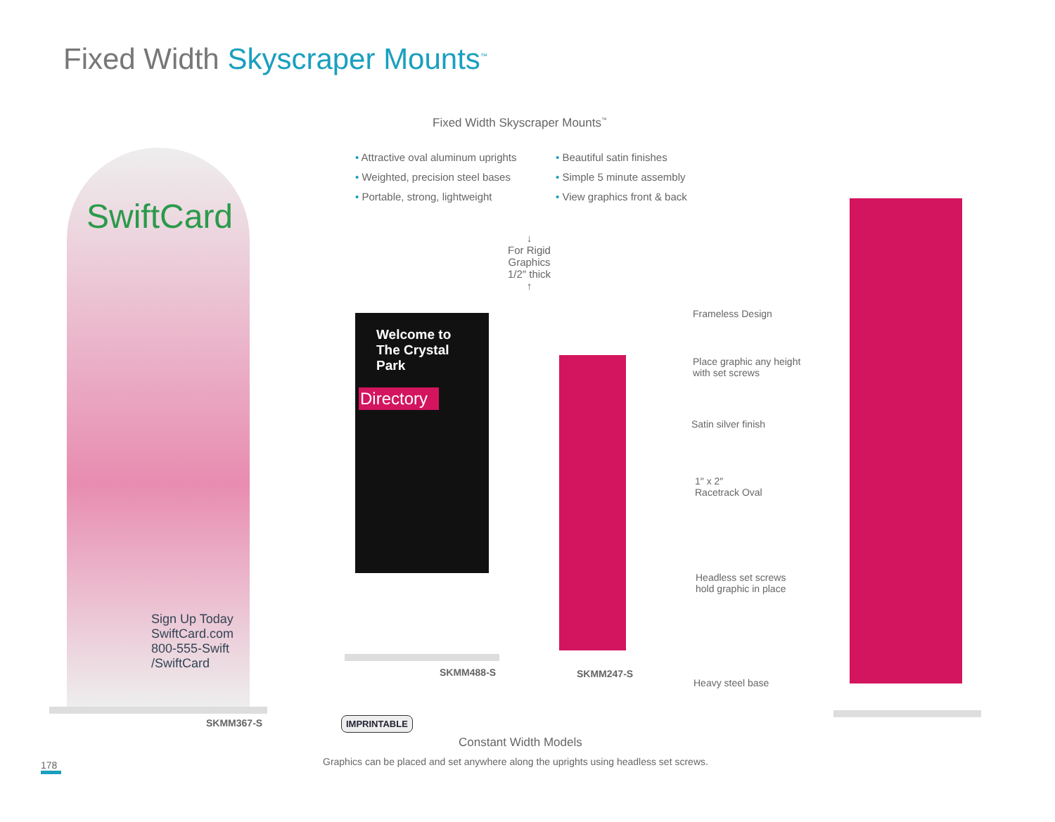Fixed Width Skyscraper Mounts<sup>™</sup>
Fixed Width Skyscraper Mounts<sup>™</sup>
• Attractive oval aluminum uprights
• Weighted, precision steel bases
• Portable, strong, lightweight
• Beautiful satin finishes
• Simple 5 minute assembly
• View graphics front & back
↓
For Rigid Graphics
1/2″ thick
↑
SwiftCard
Sign Up Today
SwiftCard.com
800-555-Swift
/SwiftCard
Welcome to
The Crystal Park
Directory
SKMM367-S
SKMM488-S SKMM247-S
Frameless Design
Place graphic any height
with set screws
Satin silver finish
1″ x 2″
Racetrack Oval
Headless set screws
hold graphic in place
Heavy steel base
IMPRINTABLE
Constant Width Models
Graphics can be placed and set anywhere along the uprights using headless set screws.
178